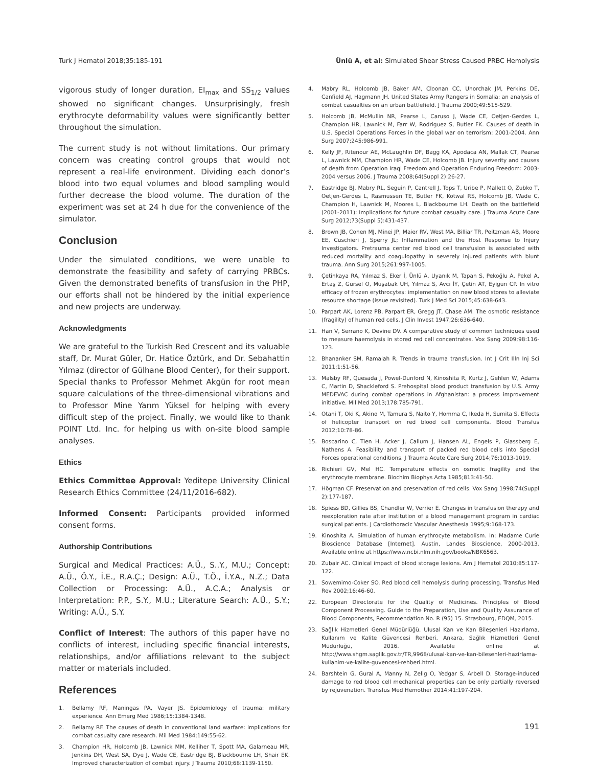Turk J Hematol 2018;35:185-191 Ünlü A, et al: Simulated Shear Stress Caused PRBC Hemolysis
vigorous study of longer duration, EI<sub>max</sub> and SS<sub>1/2</sub> values showed no significant changes. Unsurprisingly, fresh erythrocyte deformability values were significantly better throughout the simulation.
The current study is not without limitations. Our primary concern was creating control groups that would not represent a real-life environment. Dividing each donor’s blood into two equal volumes and blood sampling would further decrease the blood volume. The duration of the experiment was set at 24 h due for the convenience of the simulator.
Conclusion
Under the simulated conditions, we were unable to demonstrate the feasibility and safety of carrying PRBCs. Given the demonstrated benefits of transfusion in the PHP, our efforts shall not be hindered by the initial experience and new projects are underway.
Acknowledgments
We are grateful to the Turkish Red Crescent and its valuable staff, Dr. Murat Güler, Dr. Hatice Öztürk, and Dr. Sebahattin Yılmaz (director of Gülhane Blood Center), for their support. Special thanks to Professor Mehmet Akgün for root mean square calculations of the three-dimensional vibrations and to Professor Mine Yarım Yüksel for helping with every difficult step of the project. Finally, we would like to thank POINT Ltd. Inc. for helping us with on-site blood sample analyses.
Ethics
Ethics Committee Approval: Yeditepe University Clinical Research Ethics Committee (24/11/2016-682).
Informed Consent: Participants provided informed consent forms.
Authorship Contributions
Surgical and Medical Practices: A.Ü., S..Y., M.U.; Concept: A.Ü., Ö.Y., İ.E., R.A.Ç.; Design: A.Ü., T.Ö., İ.Y.A., N.Z.; Data Collection or Processing: A.Ü., A.C.A.; Analysis or Interpretation: P.P., S.Y., M.U.; Literature Search: A.Ü., S.Y.; Writing: A.Ü., S.Y.
Conflict of Interest: The authors of this paper have no conflicts of interest, including specific financial interests, relationships, and/or affiliations relevant to the subject matter or materials included.
References
1. Bellamy RF, Maningas PA, Vayer JS. Epidemiology of trauma: military experience. Ann Emerg Med 1986;15:1384-1348.
2. Bellamy RF. The causes of death in conventional land warfare: implications for combat casualty care research. Mil Med 1984;149:55-62.
3. Champion HR, Holcomb JB, Lawnick MM, Kelliher T, Spott MA, Galarneau MR, Jenkins DH, West SA, Dye J, Wade CE, Eastridge BJ, Blackbourne LH, Shair EK. Improved characterization of combat injury. J Trauma 2010;68:1139-1150.
4. Mabry RL, Holcomb JB, Baker AM, Cloonan CC, Uhorchak JM, Perkins DE, Canfield AJ, Hagmann JH. United States Army Rangers in Somalia: an analysis of combat casualties on an urban battlefield. J Trauma 2000;49:515-529.
5. Holcomb JB, McMullin NR, Pearse L, Caruso J, Wade CE, Oetjen-Gerdes L, Champion HR, Lawnick M, Farr W, Rodriguez S, Butler FK. Causes of death in U.S. Special Operations Forces in the global war on terrorism: 2001-2004. Ann Surg 2007;245:986-991.
6. Kelly JF, Ritenour AE, McLaughlin DF, Bagg KA, Apodaca AN, Mallak CT, Pearse L, Lawnick MM, Champion HR, Wade CE, Holcomb JB. Injury severity and causes of death from Operation Iraqi Freedom and Operation Enduring Freedom: 2003-2004 versus 2006. J Trauma 2008;64(Suppl 2):26-27.
7. Eastridge BJ, Mabry RL, Seguin P, Cantrell J, Tops T, Uribe P, Mallett O, Zubko T, Oetjen-Gerdes L, Rasmussen TE, Butler FK, Kotwal RS, Holcomb JB, Wade C, Champion H, Lawnick M, Moores L, Blackbourne LH. Death on the battlefield (2001-2011): Implications for future combat casualty care. J Trauma Acute Care Surg 2012;73(Suppl 5):431-437.
8. Brown JB, Cohen MJ, Minei JP, Maier RV, West MA, Billiar TR, Peitzman AB, Moore EE, Cuschieri J, Sperry JL; Inflammation and the Host Response to Injury Investigators. Pretrauma center red blood cell transfusion is associated with reduced mortality and coagulopathy in severely injured patients with blunt trauma. Ann Surg 2015;261:997-1005.
9. Çetinkaya RA, Yılmaz S, Eker İ, Ünlü A, Uyanık M, Tapan S, Pekoğlu A, Pekel A, Ertaş Z, Gürsel O, Muşabak UH, Yılmaz S, Avcı İY, Çetin AT, Eyigün CP. In vitro efficacy of frozen erythrocytes: implementation on new blood stores to alleviate resource shortage (issue revisited). Turk J Med Sci 2015;45:638-643.
10. Parpart AK, Lorenz PB, Parpart ER, Gregg JT, Chase AM. The osmotic resistance (fragility) of human red cells. J Clin Invest 1947;26:636-640.
11. Han V, Serrano K, Devine DV. A comparative study of common techniques used to measure haemolysis in stored red cell concentrates. Vox Sang 2009;98:116-123.
12. Bhananker SM, Ramaiah R. Trends in trauma transfusion. Int J Crit Illn Inj Sci 2011;1:51-56.
13. Malsby RF, Quesada J, Powel-Dunford N, Kinoshita R, Kurtz J, Gehlen W, Adams C, Martin D, Shackleford S. Prehospital blood product transfusion by U.S. Army MEDEVAC during combat operations in Afghanistan: a process improvement initiative. Mil Med 2013;178:785-791.
14. Otani T, Oki K, Akino M, Tamura S, Naito Y, Homma C, Ikeda H, Sumita S. Effects of helicopter transport on red blood cell components. Blood Transfus 2012;10:78-86.
15. Boscarino C, Tien H, Acker J, Callum J, Hansen AL, Engels P, Glassberg E, Nathens A. Feasibility and transport of packed red blood cells into Special Forces operational conditions. J Trauma Acute Care Surg 2014;76:1013-1019.
16. Richieri GV, Mel HC. Temperature effects on osmotic fragility and the erythrocyte membrane. Biochim Biophys Acta 1985;813:41-50.
17. Högman CF. Preservation and preservation of red cells. Vox Sang 1998;74(Suppl 2):177-187.
18. Spiess BD, Gillies BS, Chandler W, Verrier E. Changes in transfusion therapy and reexploration rate after institution of a blood management program in cardiac surgical patients. J Cardiothoracic Vascular Anesthesia 1995;9:168-173.
19. Kinoshita A. Simulation of human erythrocyte metabolism. In: Madame Curie Bioscience Database [Internet]. Austin, Landes Bioscience, 2000-2013. Available online at https://www.ncbi.nlm.nih.gov/books/NBK6563.
20. Zubair AC. Clinical impact of blood storage lesions. Am J Hematol 2010;85:117-122.
21. Sowemimo-Coker SO. Red blood cell hemolysis during processing. Transfus Med Rev 2002;16:46-60.
22. European Directorate for the Quality of Medicines. Principles of Blood Component Processing. Guide to the Preparation, Use and Quality Assurance of Blood Components, Recommendation No. R (95) 15. Strasbourg, EDQM, 2015.
23. Sağlık Hizmetleri Genel Müdürlüğü. Ulusal Kan ve Kan Bileşenleri Hazırlama, Kullanım ve Kalite Güvencesi Rehberi. Ankara, Sağlık Hizmetleri Genel Müdürlüğü, 2016. Available online at http://www.shgm.saglik.gov.tr/TR,9968/ulusal-kan-ve-kan-bilesenleri-hazirlama-kullanim-ve-kalite-guvencesi-rehberi.html.
24. Barshtein G, Gural A, Manny N, Zelig O, Yedgar S, Arbell D. Storage-induced damage to red blood cell mechanical properties can be only partially reversed by rejuvenation. Transfus Med Hemother 2014;41:197-204.
191